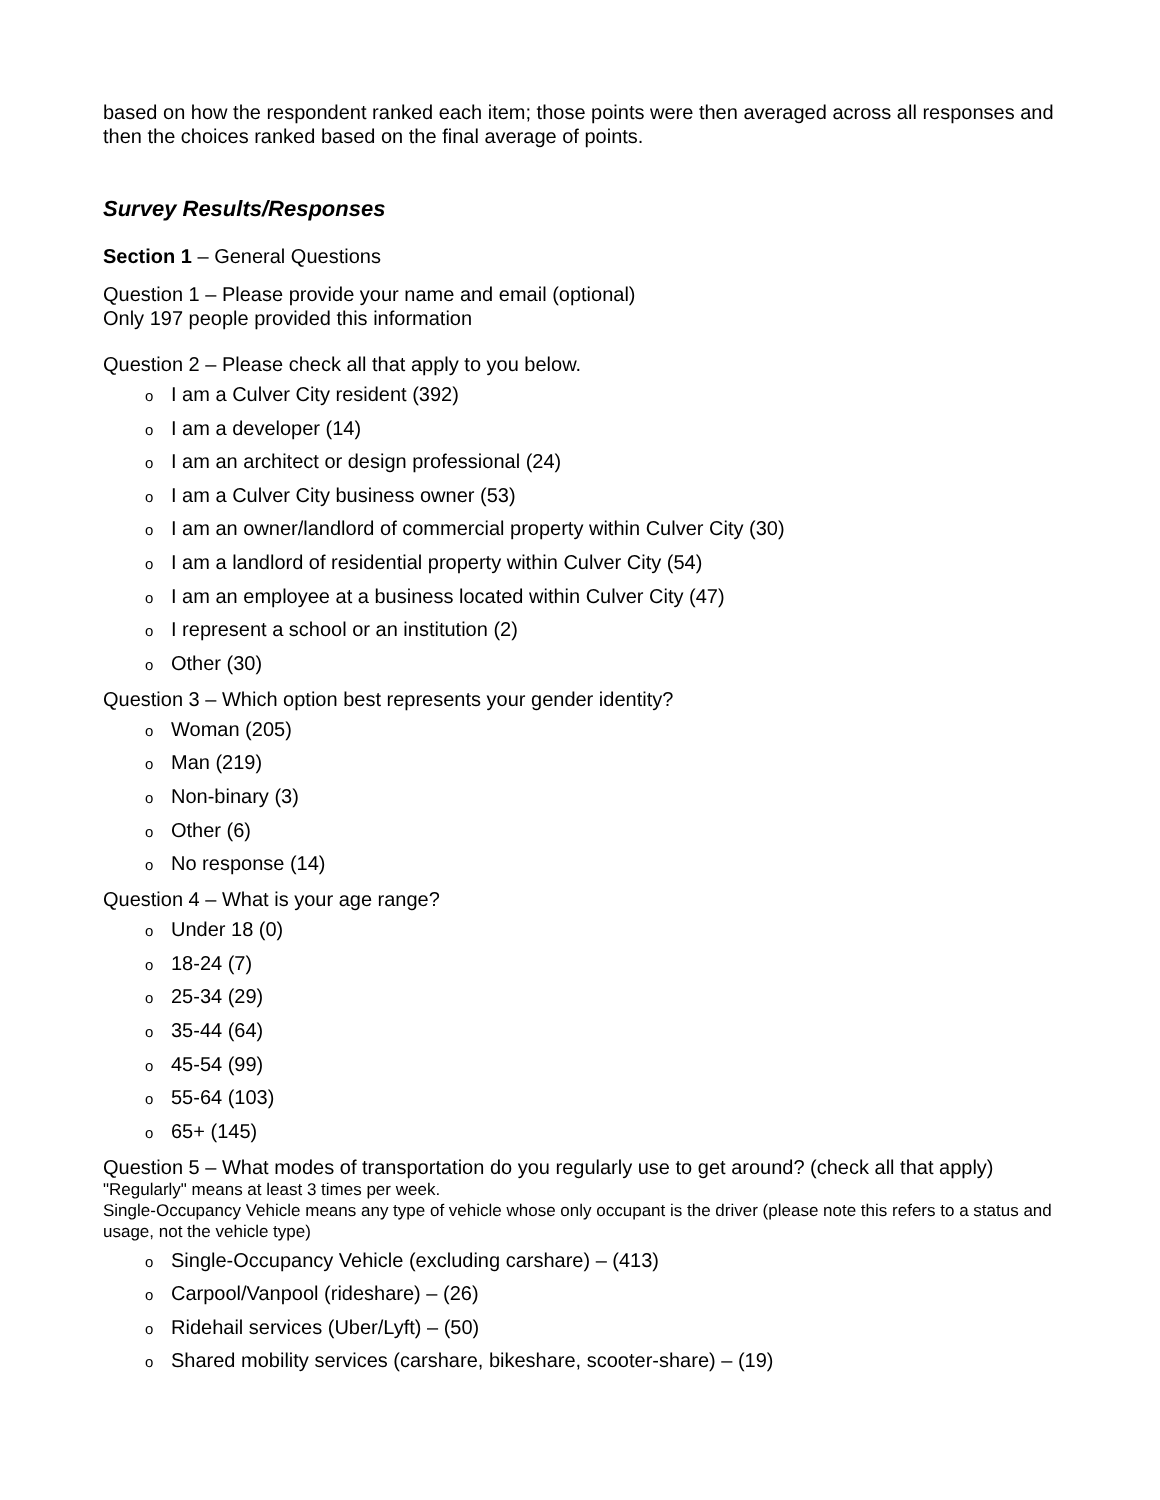based on how the respondent ranked each item; those points were then averaged across all responses and then the choices ranked based on the final average of points.
Survey Results/Responses
Section 1 – General Questions
Question 1 – Please provide your name and email (optional)
Only 197 people provided this information
Question 2 – Please check all that apply to you below.
o I am a Culver City resident (392)
o I am a developer (14)
o I am an architect or design professional (24)
o I am a Culver City business owner (53)
o I am an owner/landlord of commercial property within Culver City (30)
o I am a landlord of residential property within Culver City (54)
o I am an employee at a business located within Culver City (47)
o I represent a school or an institution (2)
o Other (30)
Question 3 – Which option best represents your gender identity?
o Woman (205)
o Man (219)
o Non-binary (3)
o Other (6)
o No response (14)
Question 4 – What is your age range?
o Under 18 (0)
o 18-24 (7)
o 25-34 (29)
o 35-44 (64)
o 45-54 (99)
o 55-64 (103)
o 65+ (145)
Question 5 – What modes of transportation do you regularly use to get around? (check all that apply)
"Regularly" means at least 3 times per week.
Single-Occupancy Vehicle means any type of vehicle whose only occupant is the driver (please note this refers to a status and usage, not the vehicle type)
o Single-Occupancy Vehicle (excluding carshare) – (413)
o Carpool/Vanpool (rideshare) – (26)
o Ridehail services (Uber/Lyft) – (50)
o Shared mobility services (carshare, bikeshare, scooter-share) – (19)